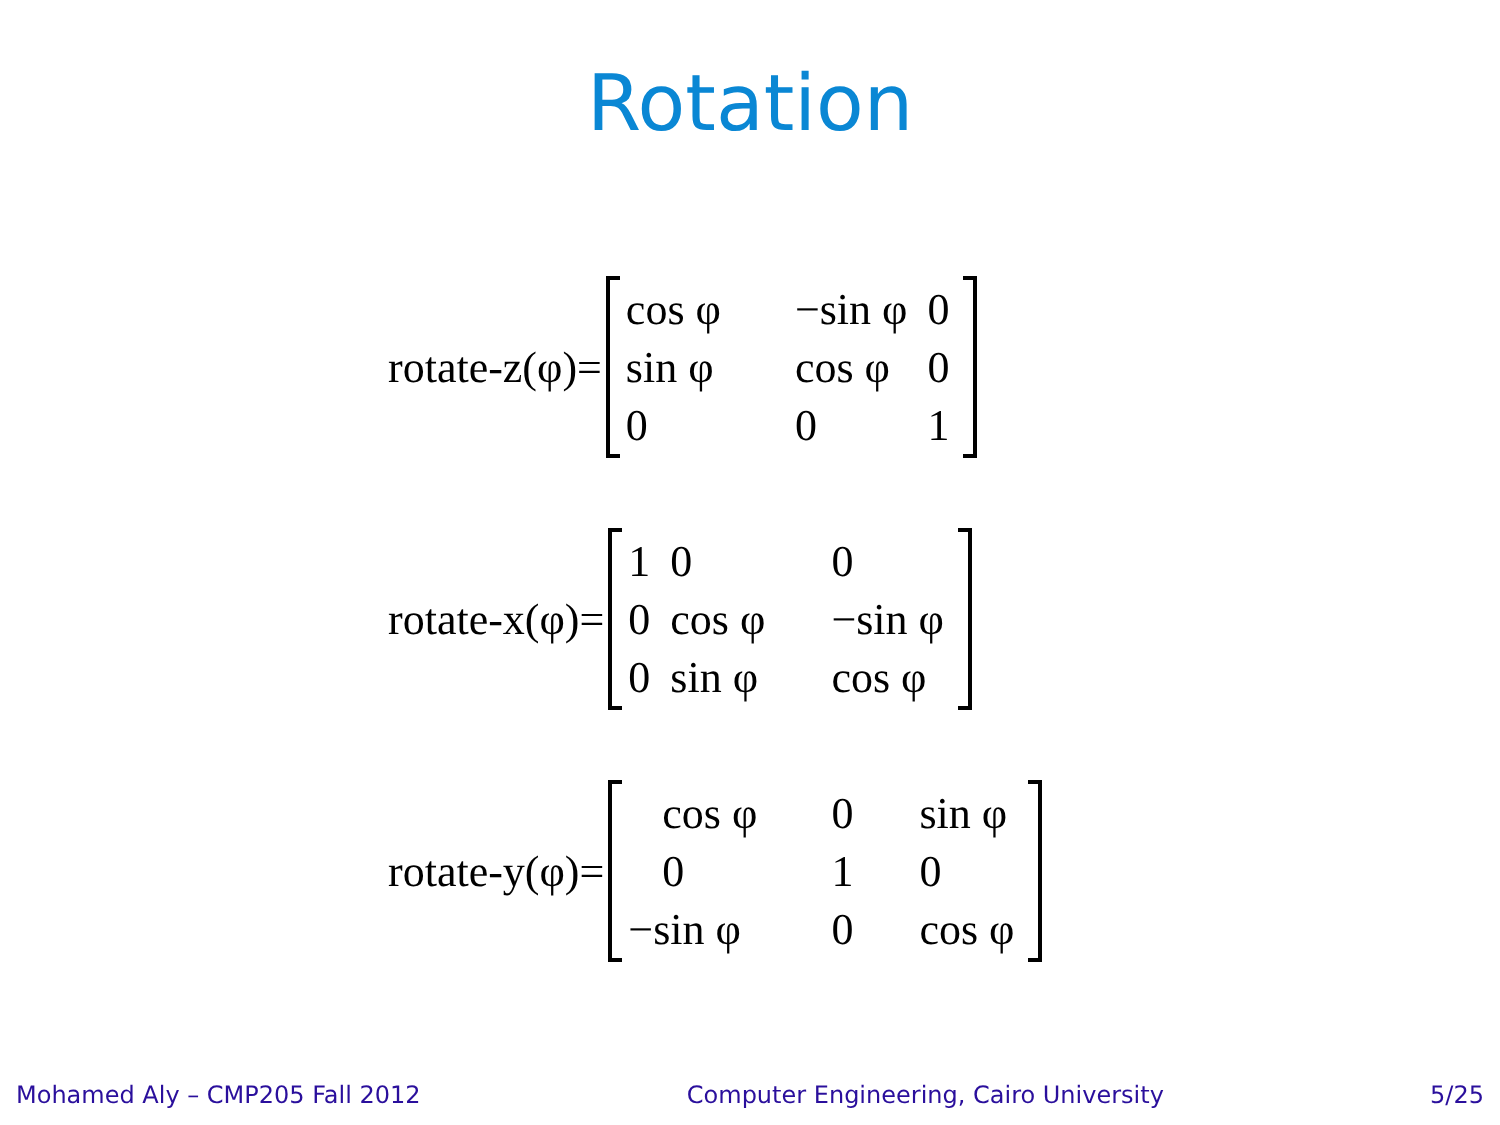Rotation
rotate-z(φ)=
| cos φ | −sin φ | 0 |
| sin φ | cos φ | 0 |
| 0 | 0 | 1 |
rotate-x(φ)=
| 1 | 0 | 0 |
| 0 | cos φ | −sin φ |
| 0 | sin φ | cos φ |
rotate-y(φ)=
| cos φ | 0 | sin φ |
| 0 | 1 | 0 |
| −sin φ | 0 | cos φ |
Mohamed Aly – CMP205 Fall 2012 Computer Engineering, Cairo University 5/25